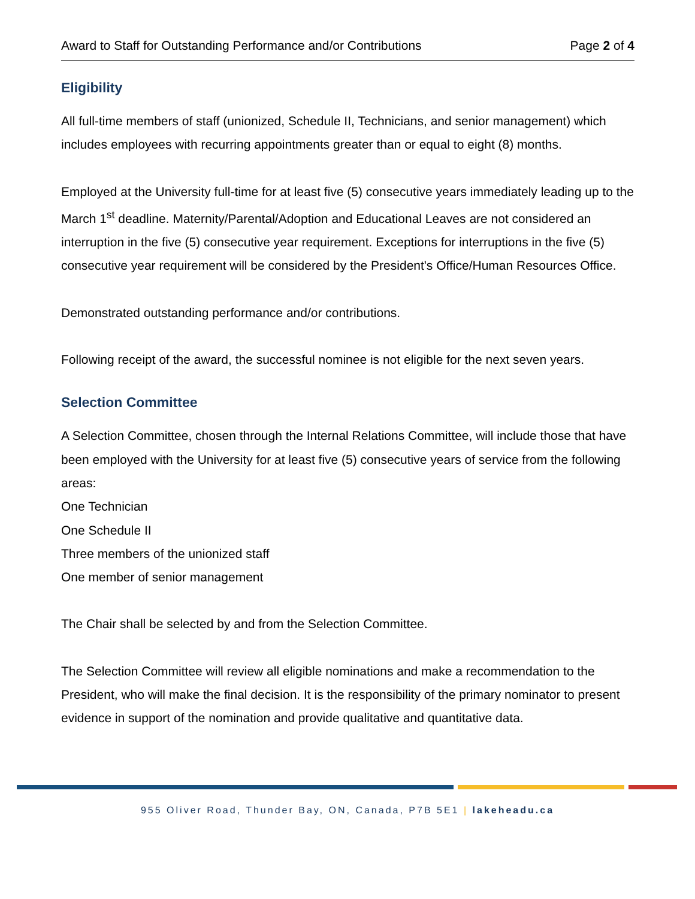Award to Staff for Outstanding Performance and/or Contributions Page 2 of 4
Eligibility
All full-time members of staff (unionized, Schedule II, Technicians, and senior management) which includes employees with recurring appointments greater than or equal to eight (8) months.
Employed at the University full-time for at least five (5) consecutive years immediately leading up to the March 1<sup>st</sup> deadline. Maternity/Parental/Adoption and Educational Leaves are not considered an interruption in the five (5) consecutive year requirement. Exceptions for interruptions in the five (5) consecutive year requirement will be considered by the President's Office/Human Resources Office.
Demonstrated outstanding performance and/or contributions.
Following receipt of the award, the successful nominee is not eligible for the next seven years.
Selection Committee
A Selection Committee, chosen through the Internal Relations Committee, will include those that have been employed with the University for at least five (5) consecutive years of service from the following areas:
One Technician
One Schedule II
Three members of the unionized staff
One member of senior management
The Chair shall be selected by and from the Selection Committee.
The Selection Committee will review all eligible nominations and make a recommendation to the President, who will make the final decision. It is the responsibility of the primary nominator to present evidence in support of the nomination and provide qualitative and quantitative data.
955 Oliver Road, Thunder Bay, ON, Canada, P7B 5E1 | lakeheadu.ca